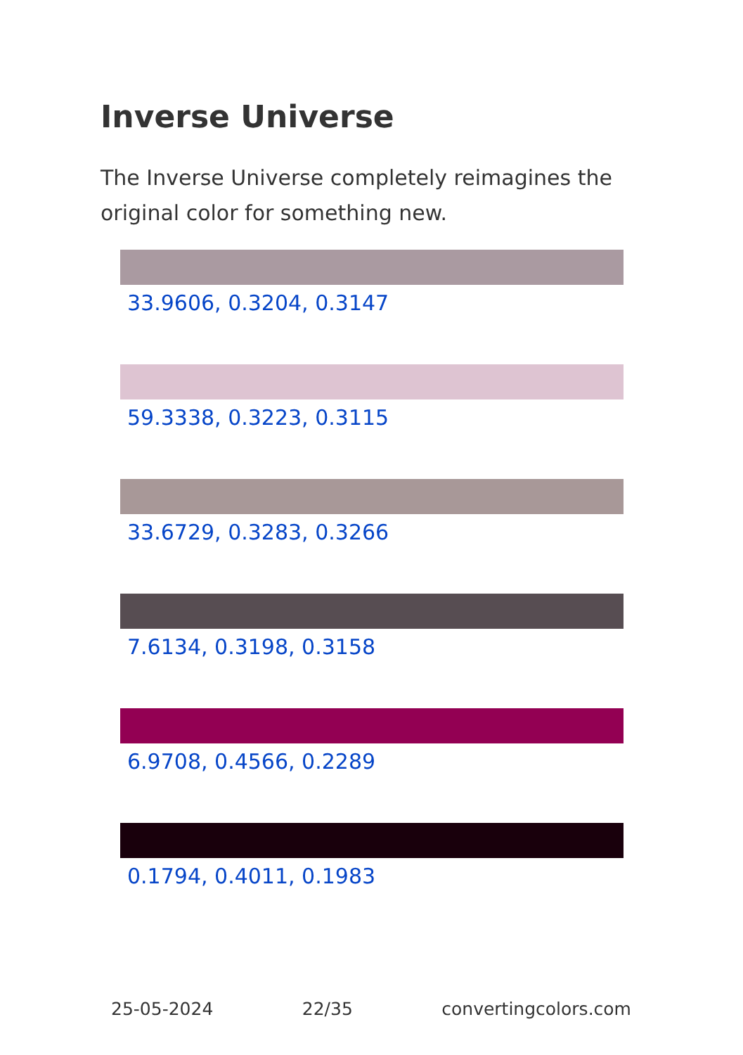Inverse Universe
The Inverse Universe completely reimagines the original color for something new.
33.9606, 0.3204, 0.3147
59.3338, 0.3223, 0.3115
33.6729, 0.3283, 0.3266
7.6134, 0.3198, 0.3158
6.9708, 0.4566, 0.2289
0.1794, 0.4011, 0.1983
25-05-2024 22/35 convertingcolors.com